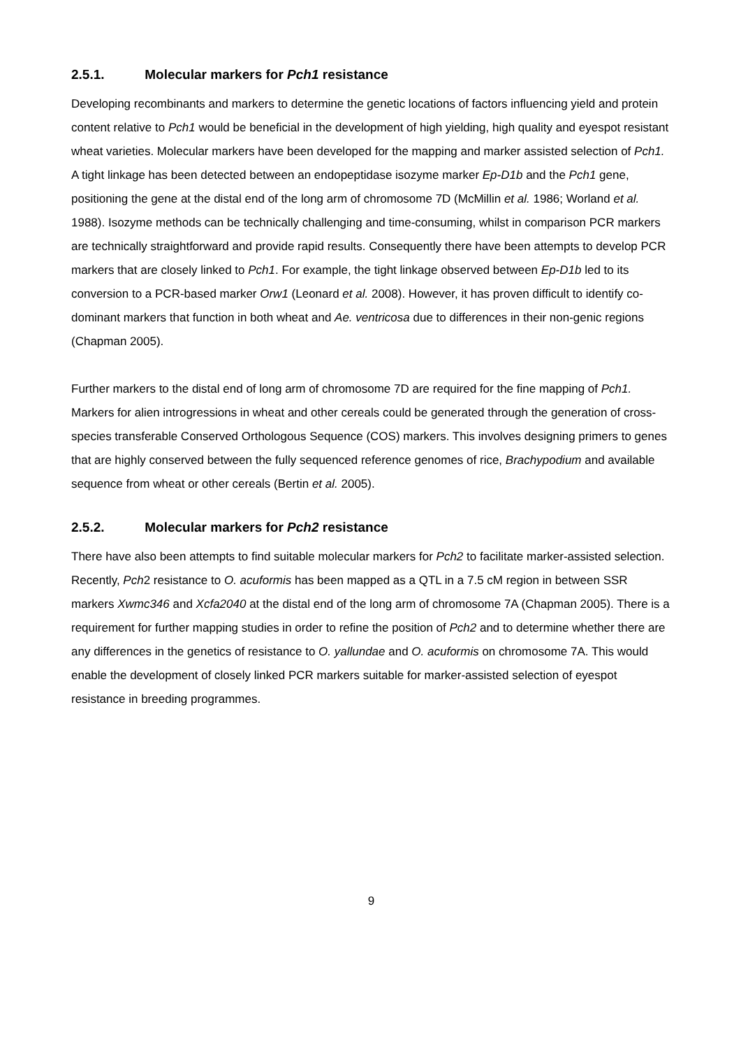2.5.1. Molecular markers for Pch1 resistance
Developing recombinants and markers to determine the genetic locations of factors influencing yield and protein content relative to Pch1 would be beneficial in the development of high yielding, high quality and eyespot resistant wheat varieties. Molecular markers have been developed for the mapping and marker assisted selection of Pch1. A tight linkage has been detected between an endopeptidase isozyme marker Ep-D1b and the Pch1 gene, positioning the gene at the distal end of the long arm of chromosome 7D (McMillin et al. 1986; Worland et al. 1988). Isozyme methods can be technically challenging and time-consuming, whilst in comparison PCR markers are technically straightforward and provide rapid results. Consequently there have been attempts to develop PCR markers that are closely linked to Pch1. For example, the tight linkage observed between Ep-D1b led to its conversion to a PCR-based marker Orw1 (Leonard et al. 2008). However, it has proven difficult to identify co-dominant markers that function in both wheat and Ae. ventricosa due to differences in their non-genic regions (Chapman 2005).
Further markers to the distal end of long arm of chromosome 7D are required for the fine mapping of Pch1. Markers for alien introgressions in wheat and other cereals could be generated through the generation of cross-species transferable Conserved Orthologous Sequence (COS) markers. This involves designing primers to genes that are highly conserved between the fully sequenced reference genomes of rice, Brachypodium and available sequence from wheat or other cereals (Bertin et al. 2005).
2.5.2. Molecular markers for Pch2 resistance
There have also been attempts to find suitable molecular markers for Pch2 to facilitate marker-assisted selection. Recently, Pch2 resistance to O. acuformis has been mapped as a QTL in a 7.5 cM region in between SSR markers Xwmc346 and Xcfa2040 at the distal end of the long arm of chromosome 7A (Chapman 2005). There is a requirement for further mapping studies in order to refine the position of Pch2 and to determine whether there are any differences in the genetics of resistance to O. yallundae and O. acuformis on chromosome 7A. This would enable the development of closely linked PCR markers suitable for marker-assisted selection of eyespot resistance in breeding programmes.
9